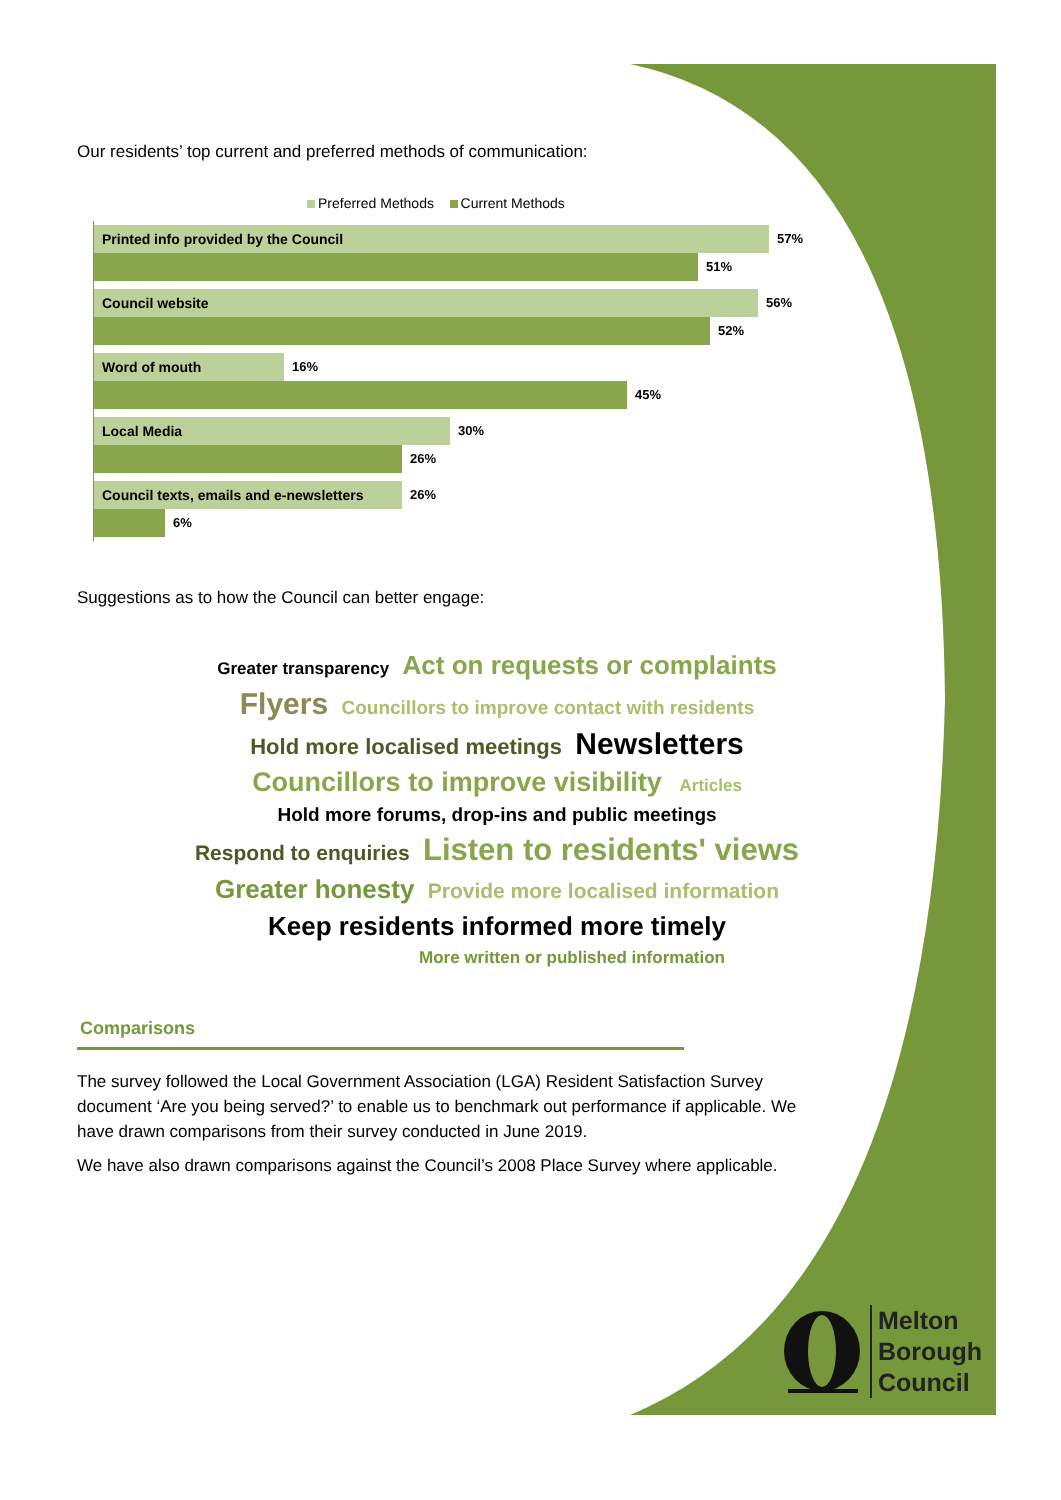Our residents’ top current and preferred methods of communication:
Preferred Methods Current Methods
Printed info provided by the Council 57%
51%
Council website 56%
52%
Word of mouth 16%
45%
Local Media 30%
26%
Council texts, emails and e-newsletters 26%
6%
Suggestions as to how the Council can better engage:
Greater transparency Act on requests or complaints
Flyers Councillors to improve contact with residents
Hold more localised meetings Newsletters
Councillors to improve visibility Articles
Hold more forums, drop-ins and public meetings
Respond to enquiries Listen to residents' views
Greater honesty Provide more localised information
Keep residents informed more timely
More written or published information
Comparisons
The survey followed the Local Government Association (LGA) Resident Satisfaction Survey document ‘Are you being served?’ to enable us to benchmark out performance if applicable. We have drawn comparisons from their survey conducted in June 2019.
We have also drawn comparisons against the Council’s 2008 Place Survey where applicable.
Melton
Borough
Council